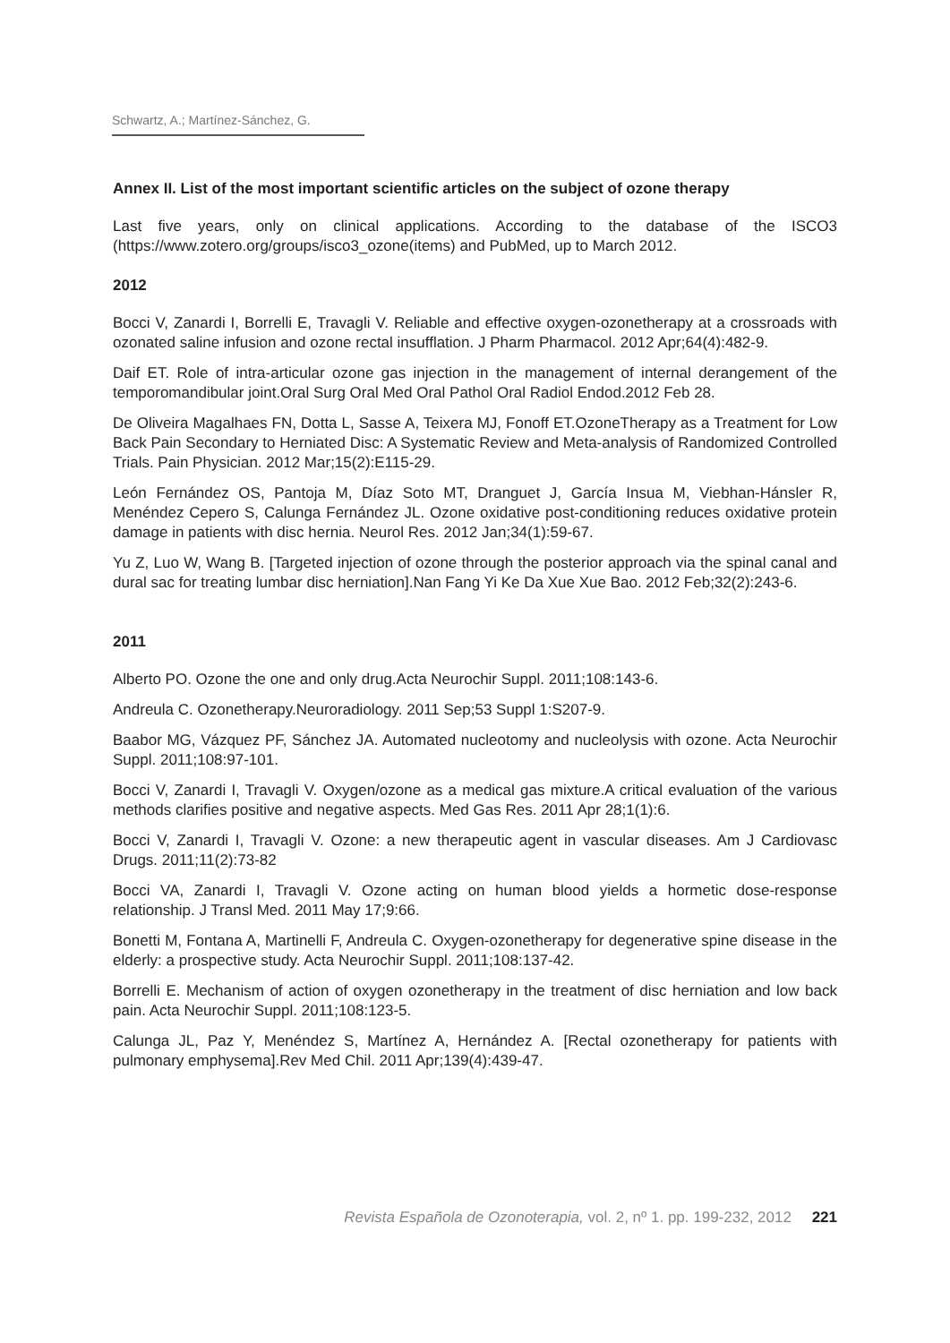Schwartz, A.; Martínez-Sánchez, G.
Annex II. List of the most important scientific articles on the subject of ozone therapy
Last five years, only on clinical applications. According to the database of the ISCO3 (https://www.zotero.org/groups/isco3_ozone(items) and PubMed, up to March 2012.
2012
Bocci V, Zanardi I, Borrelli E, Travagli V. Reliable and effective oxygen-ozonetherapy at a crossroads with ozonated saline infusion and ozone rectal insufflation. J Pharm Pharmacol. 2012 Apr;64(4):482-9.
Daif ET. Role of intra-articular ozone gas injection in the management of internal derangement of the temporomandibular joint.Oral Surg Oral Med Oral Pathol Oral Radiol Endod.2012 Feb 28.
De Oliveira Magalhaes FN, Dotta L, Sasse A, Teixera MJ, Fonoff ET.OzoneTherapy as a Treatment for Low Back Pain Secondary to Herniated Disc: A Systematic Review and Meta-analysis of Randomized Controlled Trials. Pain Physician. 2012 Mar;15(2):E115-29.
León Fernández OS, Pantoja M, Díaz Soto MT, Dranguet J, García Insua M, Viebhan-Hánsler R, Menéndez Cepero S, Calunga Fernández JL. Ozone oxidative post-conditioning reduces oxidative protein damage in patients with disc hernia. Neurol Res. 2012 Jan;34(1):59-67.
Yu Z, Luo W, Wang B. [Targeted injection of ozone through the posterior approach via the spinal canal and dural sac for treating lumbar disc herniation].Nan Fang Yi Ke Da Xue Xue Bao. 2012 Feb;32(2):243-6.
2011
Alberto PO. Ozone the one and only drug.Acta Neurochir Suppl. 2011;108:143-6.
Andreula C. Ozonetherapy.Neuroradiology. 2011 Sep;53 Suppl 1:S207-9.
Baabor MG, Vázquez PF, Sánchez JA. Automated nucleotomy and nucleolysis with ozone. Acta Neurochir Suppl. 2011;108:97-101.
Bocci V, Zanardi I, Travagli V. Oxygen/ozone as a medical gas mixture.A critical evaluation of the various methods clarifies positive and negative aspects. Med Gas Res. 2011 Apr 28;1(1):6.
Bocci V, Zanardi I, Travagli V. Ozone: a new therapeutic agent in vascular diseases. Am J Cardiovasc Drugs. 2011;11(2):73-82
Bocci VA, Zanardi I, Travagli V. Ozone acting on human blood yields a hormetic dose-response relationship. J Transl Med. 2011 May 17;9:66.
Bonetti M, Fontana A, Martinelli F, Andreula C. Oxygen-ozonetherapy for degenerative spine disease in the elderly: a prospective study. Acta Neurochir Suppl. 2011;108:137-42.
Borrelli E. Mechanism of action of oxygen ozonetherapy in the treatment of disc herniation and low back pain. Acta Neurochir Suppl. 2011;108:123-5.
Calunga JL, Paz Y, Menéndez S, Martínez A, Hernández A. [Rectal ozonetherapy for patients with pulmonary emphysema].Rev Med Chil. 2011 Apr;139(4):439-47.
Revista Española de Ozonoterapia, vol. 2, nº 1. pp. 199-232, 2012 221